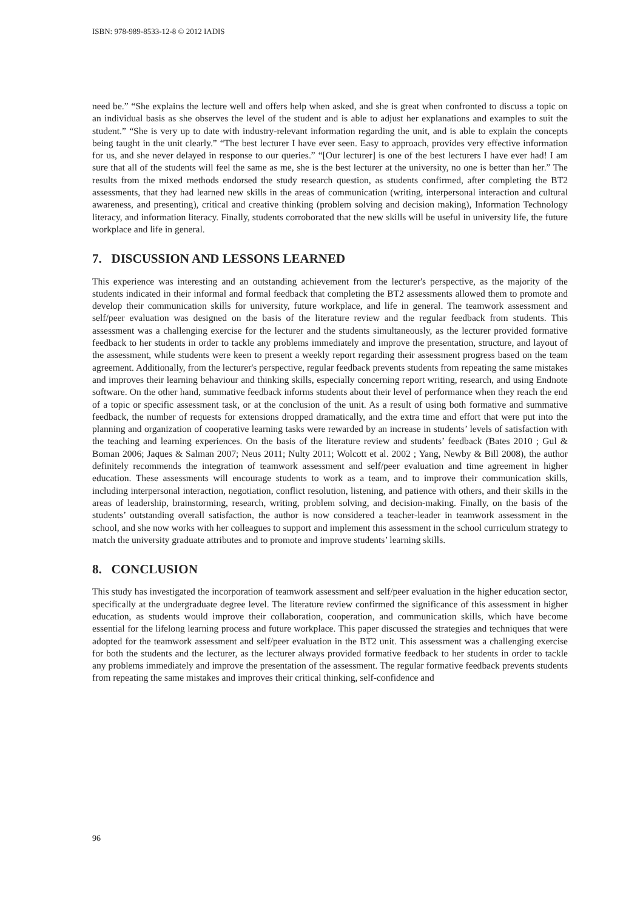ISBN: 978-989-8533-12-8 © 2012 IADIS
need be.” “She explains the lecture well and offers help when asked, and she is great when confronted to discuss a topic on an individual basis as she observes the level of the student and is able to adjust her explanations and examples to suit the student.” “She is very up to date with industry-relevant information regarding the unit, and is able to explain the concepts being taught in the unit clearly.” “The best lecturer I have ever seen. Easy to approach, provides very effective information for us, and she never delayed in response to our queries.” “[Our lecturer] is one of the best lecturers I have ever had! I am sure that all of the students will feel the same as me, she is the best lecturer at the university, no one is better than her.” The results from the mixed methods endorsed the study research question, as students confirmed, after completing the BT2 assessments, that they had learned new skills in the areas of communication (writing, interpersonal interaction and cultural awareness, and presenting), critical and creative thinking (problem solving and decision making), Information Technology literacy, and information literacy. Finally, students corroborated that the new skills will be useful in university life, the future workplace and life in general.
7. DISCUSSION AND LESSONS LEARNED
This experience was interesting and an outstanding achievement from the lecturer's perspective, as the majority of the students indicated in their informal and formal feedback that completing the BT2 assessments allowed them to promote and develop their communication skills for university, future workplace, and life in general. The teamwork assessment and self/peer evaluation was designed on the basis of the literature review and the regular feedback from students. This assessment was a challenging exercise for the lecturer and the students simultaneously, as the lecturer provided formative feedback to her students in order to tackle any problems immediately and improve the presentation, structure, and layout of the assessment, while students were keen to present a weekly report regarding their assessment progress based on the team agreement. Additionally, from the lecturer's perspective, regular feedback prevents students from repeating the same mistakes and improves their learning behaviour and thinking skills, especially concerning report writing, research, and using Endnote software. On the other hand, summative feedback informs students about their level of performance when they reach the end of a topic or specific assessment task, or at the conclusion of the unit. As a result of using both formative and summative feedback, the number of requests for extensions dropped dramatically, and the extra time and effort that were put into the planning and organization of cooperative learning tasks were rewarded by an increase in students’ levels of satisfaction with the teaching and learning experiences. On the basis of the literature review and students’ feedback (Bates 2010 ; Gul & Boman 2006; Jaques & Salman 2007; Neus 2011; Nulty 2011; Wolcott et al. 2002 ; Yang, Newby & Bill 2008), the author definitely recommends the integration of teamwork assessment and self/peer evaluation and time agreement in higher education. These assessments will encourage students to work as a team, and to improve their communication skills, including interpersonal interaction, negotiation, conflict resolution, listening, and patience with others, and their skills in the areas of leadership, brainstorming, research, writing, problem solving, and decision-making. Finally, on the basis of the students’ outstanding overall satisfaction, the author is now considered a teacher-leader in teamwork assessment in the school, and she now works with her colleagues to support and implement this assessment in the school curriculum strategy to match the university graduate attributes and to promote and improve students’ learning skills.
8. CONCLUSION
This study has investigated the incorporation of teamwork assessment and self/peer evaluation in the higher education sector, specifically at the undergraduate degree level. The literature review confirmed the significance of this assessment in higher education, as students would improve their collaboration, cooperation, and communication skills, which have become essential for the lifelong learning process and future workplace. This paper discussed the strategies and techniques that were adopted for the teamwork assessment and self/peer evaluation in the BT2 unit. This assessment was a challenging exercise for both the students and the lecturer, as the lecturer always provided formative feedback to her students in order to tackle any problems immediately and improve the presentation of the assessment. The regular formative feedback prevents students from repeating the same mistakes and improves their critical thinking, self-confidence and
96